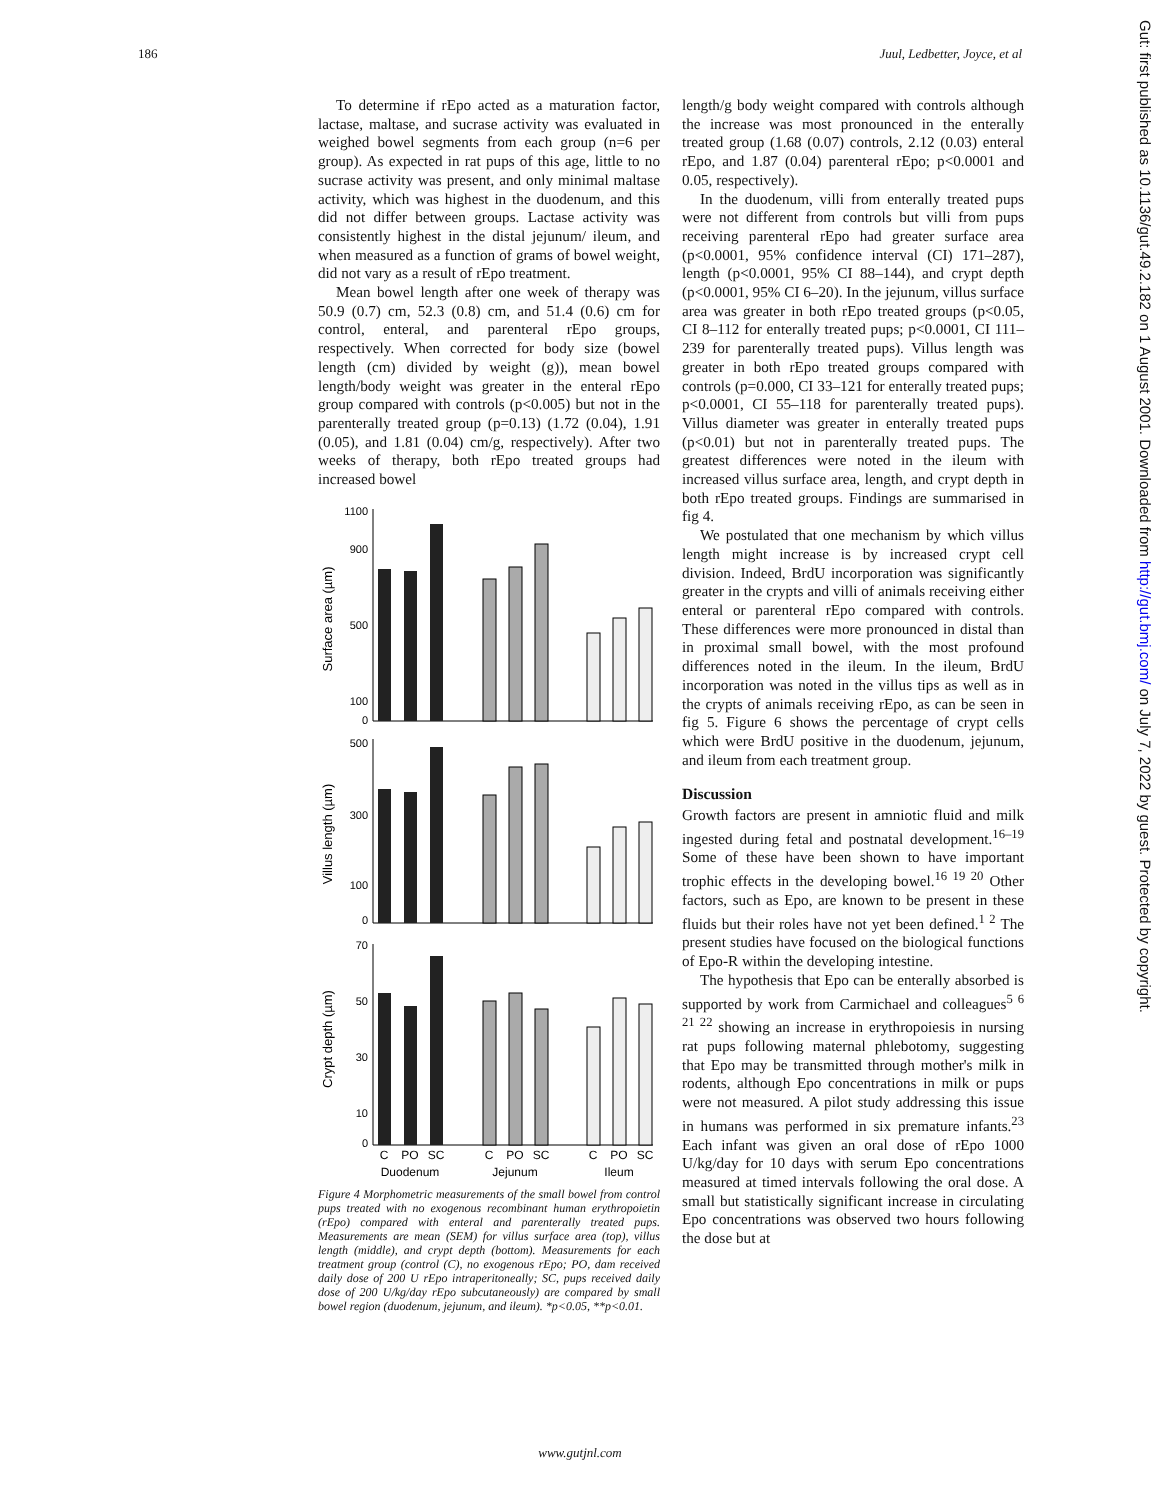186 Juul, Ledbetter, Joyce, et al
Gut: first published as 10.1136/gut.49.2.182 on 1 August 2001. Downloaded from http://gut.bmj.com/ on July 7, 2022 by guest. Protected by copyright.
To determine if rEpo acted as a maturation factor, lactase, maltase, and sucrase activity was evaluated in weighed bowel segments from each group (n=6 per group). As expected in rat pups of this age, little to no sucrase activity was present, and only minimal maltase activity, which was highest in the duodenum, and this did not differ between groups. Lactase activity was consistently highest in the distal jejunum/ ileum, and when measured as a function of grams of bowel weight, did not vary as a result of rEpo treatment.
Mean bowel length after one week of therapy was 50.9 (0.7) cm, 52.3 (0.8) cm, and 51.4 (0.6) cm for control, enteral, and parenteral rEpo groups, respectively. When corrected for body size (bowel length (cm) divided by weight (g)), mean bowel length/body weight was greater in the enteral rEpo group compared with controls (p<0.005) but not in the parenterally treated group (p=0.13) (1.72 (0.04), 1.91 (0.05), and 1.81 (0.04) cm/g, respectively). After two weeks of therapy, both rEpo treated groups had increased bowel
1100
900
500
100
0
500
300
100
0
70
50
30
10
0
Surface area (µm)
Villus length (µm)
Crypt depth (µm)
C
PO
SC
C
PO
SC
C
PO
SC
Duodenum
Jejunum
Ileum
Figure 4 Morphometric measurements of the small bowel from control pups treated with no exogenous recombinant human erythropoietin (rEpo) compared with enteral and parenterally treated pups. Measurements are mean (SEM) for villus surface area (top), villus length (middle), and crypt depth (bottom). Measurements for each treatment group (control (C), no exogenous rEpo; PO, dam received daily dose of 200 U rEpo intraperitoneally; SC, pups received daily dose of 200 U/kg/day rEpo subcutaneously) are compared by small bowel region (duodenum, jejunum, and ileum). *p<0.05, **p<0.01.
length/g body weight compared with controls although the increase was most pronounced in the enterally treated group (1.68 (0.07) controls, 2.12 (0.03) enteral rEpo, and 1.87 (0.04) parenteral rEpo; p<0.0001 and 0.05, respectively).
In the duodenum, villi from enterally treated pups were not different from controls but villi from pups receiving parenteral rEpo had greater surface area (p<0.0001, 95% confidence interval (CI) 171–287), length (p<0.0001, 95% CI 88–144), and crypt depth (p<0.0001, 95% CI 6–20). In the jejunum, villus surface area was greater in both rEpo treated groups (p<0.05, CI 8–112 for enterally treated pups; p<0.0001, CI 111–239 for parenterally treated pups). Villus length was greater in both rEpo treated groups compared with controls (p=0.000, CI 33–121 for enterally treated pups; p<0.0001, CI 55–118 for parenterally treated pups). Villus diameter was greater in enterally treated pups (p<0.01) but not in parenterally treated pups. The greatest differences were noted in the ileum with increased villus surface area, length, and crypt depth in both rEpo treated groups. Findings are summarised in fig 4.
We postulated that one mechanism by which villus length might increase is by increased crypt cell division. Indeed, BrdU incorporation was significantly greater in the crypts and villi of animals receiving either enteral or parenteral rEpo compared with controls. These differences were more pronounced in distal than in proximal small bowel, with the most profound differences noted in the ileum. In the ileum, BrdU incorporation was noted in the villus tips as well as in the crypts of animals receiving rEpo, as can be seen in fig 5. Figure 6 shows the percentage of crypt cells which were BrdU positive in the duodenum, jejunum, and ileum from each treatment group.
Discussion
Growth factors are present in amniotic fluid and milk ingested during fetal and postnatal development.<sup>16–19</sup> Some of these have been shown to have important trophic effects in the developing bowel.<sup>16 19 20</sup> Other factors, such as Epo, are known to be present in these fluids but their roles have not yet been defined.<sup>1 2</sup> The present studies have focused on the biological functions of Epo-R within the developing intestine.
The hypothesis that Epo can be enterally absorbed is supported by work from Carmichael and colleagues<sup>5 6 21 22</sup> showing an increase in erythropoiesis in nursing rat pups following maternal phlebotomy, suggesting that Epo may be transmitted through mother's milk in rodents, although Epo concentrations in milk or pups were not measured. A pilot study addressing this issue in humans was performed in six premature infants.<sup>23</sup> Each infant was given an oral dose of rEpo 1000 U/kg/day for 10 days with serum Epo concentrations measured at timed intervals following the oral dose. A small but statistically significant increase in circulating Epo concentrations was observed two hours following the dose but at
www.gutjnl.com